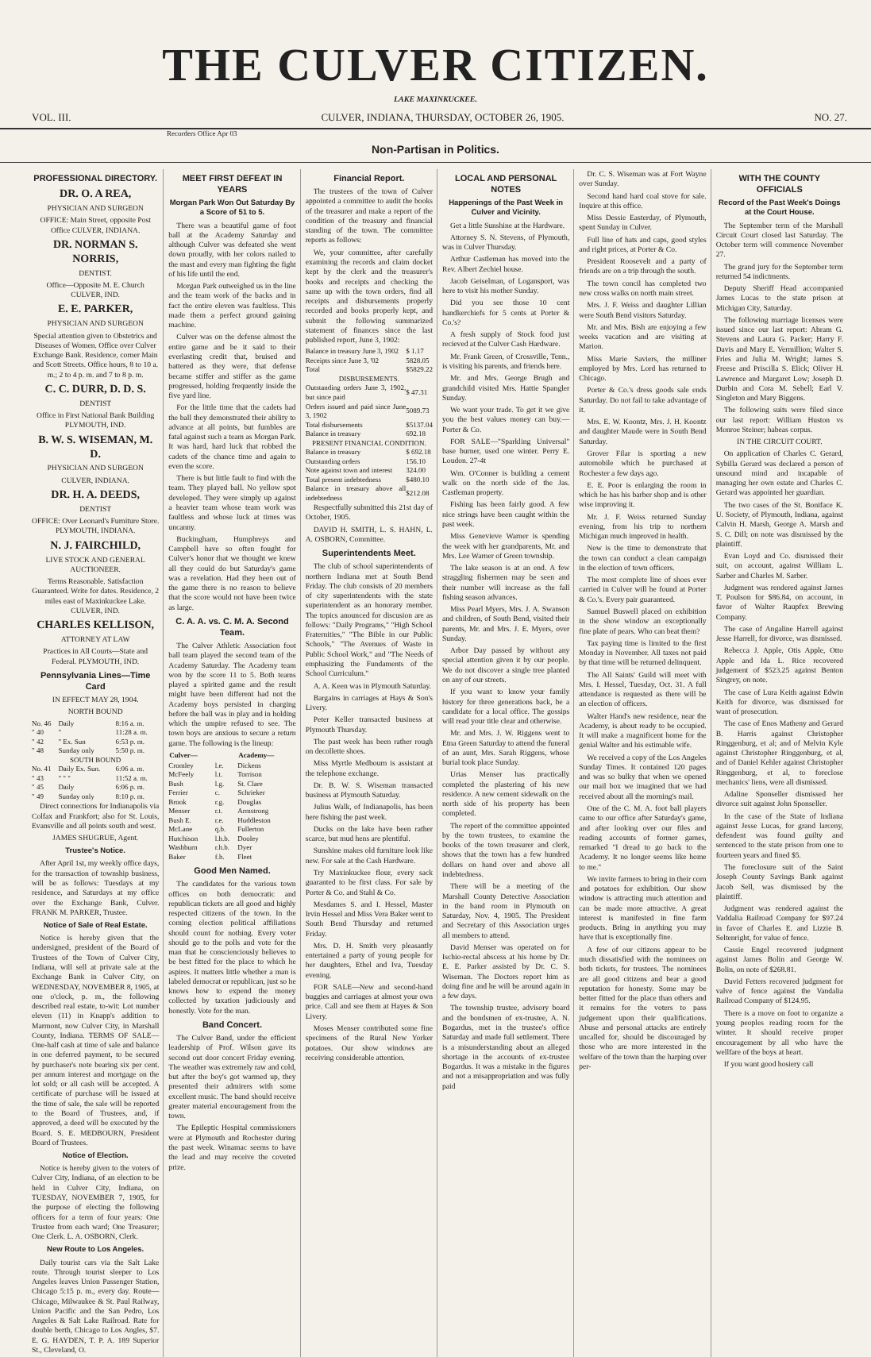THE CULVER CITIZEN.
LAKE MAXINKUCKEE.
VOL. III. CULVER, INDIANA, THURSDAY, OCTOBER 26, 1905. NO. 27.
Recorders Office Apr 03
Non-Partisan in Politics.
PROFESSIONAL DIRECTORY.
DR. O. A REA,
PHYSICIAN AND SURGEON
OFFICE: Main Street, opposite Post Office CULVER, INDIANA.
DR. NORMAN S. NORRIS,
DENTIST.
Office—Opposite M. E. Church CULVER, IND.
E. E. PARKER,
PHYSICIAN AND SURGEON
Special attention given to Obstetrics and Diseases of Women. Office over Culver Exchange Bank. Residence, corner Main and Scott Streets. Office hours, 8 to 10 a. m.; 2 to 4 p. m. and 7 to 8 p. m.
C. C. DURR, D. D. S.
DENTIST
Office in First National Bank Building PLYMOUTH, IND.
B. W. S. WISEMAN, M. D.
PHYSICIAN AND SURGEON
CULVER, INDIANA.
DR. H. A. DEEDS,
DENTIST
OFFICE: Over Leonard's Furniture Store. PLYMOUTH, INDIANA.
N. J. FAIRCHILD,
LIVE STOCK AND GENERAL AUCTIONEER.
Terms Reasonable. Satisfaction Guaranteed. Write for dates. Residence, 2 miles east of Maxinkuckee Lake. CULVER, IND.
CHARLES KELLISON,
ATTORNEY AT LAW
Practices in All Courts—State and Federal. PLYMOUTH, IND.
Pennsylvania Lines—Time Card
IN EFFECT MAY 28, 1904.
NORTH BOUND
| No. 46 | Daily | 8:16 a. m. |
| " 40 | " | 11:28 a. m. |
| " 42 | " Ex. Sun | 6:53 p. m. |
| " 48 | Sunday only | 5:50 p. m. |
| SOUTH BOUND | | |
| No. 41 | Daily Ex. Sun. | 6:06 a. m. |
| " 43 | " " " | 11:52 a. m. |
| " 45 | Daily | 6:06 p. m. |
| " 49 | Sunday only | 8:10 p. m. |
Direct connections for Indianapolis via Colfax and Frankfort; also for St. Louis, Evansville and all points south and west.
JAMES SHUGRUE, Agent.
Trustee's Notice.
After April 1st, my weekly office days, for the transaction of township business, will be as follows: Tuesdays at my residence, and Saturdays at my office over the Exchange Bank, Culver. FRANK M. PARKER, Trustee.
Notice of Sale of Real Estate.
Notice is hereby given that the undersigned, president of the Board of Trustees of the Town of Culver City, Indiana, will sell at private sale at the Exchange Bank in Culver City, on WEDNESDAY, NOVEMBER 8, 1905, at one o'clock, p. m., the following described real estate, to-wit: Lot number eleven (11) in Knapp's addition to Marmont, now Culver City, in Marshall County, Indiana. TERMS OF SALE—One-half cash at time of sale and balance in one deferred payment, to be secured by purchaser's note bearing six per cent. per annum interest and mortgage on the lot sold; or all cash will be accepted. A certificate of purchase will be issued at the time of sale, the sale will be reported to the Board of Trustees, and, if approved, a deed will be executed by the Board. S. E. MEDBOURN, President Board of Trustees.
Notice of Election.
Notice is hereby given to the voters of Culver City, Indiana, of an election to be held in Culver City, Indiana, on TUESDAY, NOVEMBER 7, 1905, for the purpose of electing the following officers for a term of four years: One Trustee from each ward; One Treasurer; One Clerk. L. A. OSBORN, Clerk.
New Route to Los Angeles.
Daily tourist cars via the Salt Lake route. Through tourist sleeper to Los Angeles leaves Union Passenger Station, Chicago 5:15 p. m., every day. Route—Chicago, Milwaukee & St. Paul Railway, Union Pacific and the San Pedro, Los Angeles & Salt Lake Railroad. Rate for double berth, Chicago to Los Angles, $7. E. G. HAYDEN, T. P. A. 189 Superior St., Cleveland, O.
MEET FIRST DEFEAT IN YEARS
Morgan Park Won Out Saturday By a Score of 51 to 5.
There was a beautiful game of foot ball at the Academy Saturday and although Culver was defeated she went down proudly, with her colors nailed to the mast and every man fighting the fight of his life until the end.
Morgan Park outweighed us in the line and the team work of the backs and in fact the entire eleven was faultless. This made them a perfect ground gaining machine.
Culver was on the defense almost the entire game and be it said to their everlasting credit that, bruised and battered as they were, that defense became stiffer and stiffer as the game progressed, holding frequently inside the five yard line.
For the little time that the cadets had the ball they demonstrated their ability to advance at all points, but fumbles are fatal against such a team as Morgan Park. It was hard, hard luck that robbed the cadets of the chance time and again to even the score.
There is but little fault to find with the team. They played ball. No yellow spot developed. They were simply up against a heavier team whose team work was faultless and whose luck at times was uncanny.
Buckingham, Humphreys and Campbell have so often fought for Culver's honor that we thought we knew all they could do but Saturday's game was a revelation. Had they been out of the game there is no reason to believe that the score would not have been twice as large.
C. A. A. vs. C. M. A. Second Team.
The Culver Athletic Association foot ball team played the second team of the Academy Saturday. The Academy team won by the score 11 to 5. Both teams played a spirited game and the result might have been different had not the Academy boys persisted in charging before the ball was in play and in holding which the umpire refused to see. The town boys are anxious to secure a return game. The following is the lineup:
| Culver— | | Academy— |
| --- | --- | --- |
| Cromley | l.e. | Dickens |
| McFeely | l.t. | Torrison |
| Bush | l.g. | St. Clare |
| Ferrier | c. | Schrieker |
| Brook | r.g. | Douglas |
| Menser | r.t. | Armstrong |
| Bush E. | r.e. | Huddleston |
| McLane | q.b. | Fullerton |
| Hutchison | l.h.b. | Dooley |
| Washburn | r.h.b. | Dyer |
| Baker | f.b. | Fleet |
Good Men Named.
The candidates for the various town offices on both democratic and republican tickets are all good and highly respected citizens of the town. In the coming election political affiliations should count for nothing. Every voter should go to the polls and vote for the man that he conscienciously believes to be best fitted for the place to which he aspires. It matters little whether a man is labeled democrat or republican, just so he knows how to expend the money collected by taxation judiciously and honestly. Vote for the man.
Band Concert.
The Culver Band, under the efficient leadership of Prof. Wilson gave its second out door concert Friday evening. The weather was extremely raw and cold, but after the boy's got warmed up, they presented their admirers with some excellent music. The band should receive greater material encouragement from the town.
The Epileptic Hospital commissioners were at Plymouth and Rochester during the past week. Winamac seems to have the lead and may receive the coveted prize.
Financial Report.
The trustees of the town of Culver appointed a committee to audit the books of the treasurer and make a report of the condition of the treasury and financial standing of the town. The committee reports as follows:
We, your committee, after carefully examining the records and claim docket kept by the clerk and the treasurer's books and receipts and checking the same up with the town orders, find all receipts and disbursements properly recorded and books properly kept, and submit the following summarized statement of finances since the last published report, June 3, 1902:
| Balance in treasury June 3, 1902 | $ 1.17 |
| Receipts since June 3, '02 | 5828.05 |
| Total | $5829.22 |
| DISBURSEMENTS. | |
| Outstanding orders June 3, 1902, but since paid | $ 47.31 |
| Orders issued and paid since June 3, 1902 | 5089.73 |
| Total disbursements | $5137.04 |
| Balance in treasury | 692.18 |
| PRESENT FINANCIAL CONDITION. | |
| Balance in treasury | $ 692.18 |
| Outstanding orders | 156.10 |
| Note against town and interest | 324.00 |
| Total present indebtedness | $480.10 |
| Balance in treasury above all indebtedness | $212.08 |
Respectfully submitted this 21st day of October, 1905.
DAVID H. SMITH, L. S. HAHN, L. A. OSBORN, Committee.
Superintendents Meet.
The club of school superintendents of northern Indiana met at South Bend Friday. The club consists of 20 members of city superintendents with the state superintendent as an honorary member. The topics anounced for discusion are as follows: "Daily Programs," "High School Fraternities," "The Bible in our Public Schools," "The Avenues of Waste in Public School Work," and "The Needs of emphasizing the Fundaments of the School Curriculum."
A. A. Keen was in Plymouth Saturday.
Bargains in carriages at Hays & Son's Livery.
Peter Keller transacted business at Plymouth Thursday.
The past week has been rather rough on decollette shoes.
Miss Myrtle Medbourn is assistant at the telephone exchange.
Dr. B. W. S. Wiseman transacted business at Plymouth Saturday.
Julius Walk, of Indianapolis, has been here fishing the past week.
Ducks on the lake have been rather scarce, but mud hens are plentiful.
Sunshine makes old furniture look like new. For sale at the Cash Hardware.
Try Maxinkuckee flour, every sack guaranted to be first class. For sale by Porter & Co. and Stahl & Co.
Mesdames S. and I. Hessel, Master Irvin Hessel and Miss Vera Baker went to South Bend Thursday and returned Friday.
Mrs. D. H. Smith very pleasantly entertained a party of young people for her daughters, Ethel and Iva, Tuesday evening.
FOR SALE—New and second-hand buggies and carriages at almost your own price. Call and see them at Hayes & Son Livery.
Moses Menser contributed some fine specimens of the Rural New Yorker potatoes. Our show windows are receiving considerable attention.
LOCAL AND PERSONAL NOTES
Happenings of the Past Week in Culver and Vicinity.
Get a little Sunshine at the Hardware.
Attorney S. N. Stevens, of Plymouth, was in Culver Thursday.
Arthur Castleman has moved into the Rev. Albert Zechiel house.
Jacob Geiselman, of Logansport, was here to visit his mother Sunday.
Did you see those 10 cent handkerchiefs for 5 cents at Porter & Co.'s?
A fresh supply of Stock food just recieved at the Culver Cash Hardware.
Mr. Frank Green, of Crossville, Tenn., is visiting his parents, and friends here.
Mr. and Mrs. George Brugh and grandchild visited Mrs. Hattie Spangler Sunday.
We want your trade. To get it we give you the best values money can buy.—Porter & Co.
FOR SALE—"Sparkling Universal" base burner, used one winter. Perry E. Loudon. 27-4t
Wm. O'Conner is building a cement walk on the north side of the Jas. Castleman property.
Fishing has been fairly good. A few nice strings have been caught within the past week.
Miss Genevieve Warner is spending the week with her grandparents, Mr. and Mrs. Lee Warner of Green township.
The lake season is at an end. A few straggling fishermen may be seen and their number will increase as the fall fishing season advances.
Miss Pearl Myers, Mrs. J. A. Swanson and children, of South Bend, visited their parents, Mr. and Mrs. J. E. Myers, over Sunday.
Arbor Day passed by without any special attention given it by our people. We do not discover a single tree planted on any of our streets.
If you want to know your family history for three generations back, be a candidate for a local office. The gossips will read your title clear and otherwise.
Mr. and Mrs. J. W. Riggens went to Etna Green Saturday to attend the funeral of an aunt, Mrs. Sarah Riggens, whose burial took place Sunday.
Urias Menser has practically completed the plastering of his new residence. A new cement sidewalk on the north side of his property has been completed.
The report of the committee appointed by the town trustees, to examine the books of the town treasurer and clerk, shows that the town has a few hundred dollars on hand over and above all indebtedness.
There will be a meeting of the Marshall County Detective Association in the band room in Plymouth on Saturday, Nov. 4, 1905. The President and Secretary of this Association urges all members to attend.
David Menser was operated on for Ischio-rectal abscess at his home by Dr. E. E. Parker assisted by Dr. C. S. Wiseman. The Doctors report him as doing fine and he will be around again in a few days.
The township trustee, advisory board and the bondsmen of ex-trustee, A. N. Bogardus, met in the trustee's office Saturday and made full settlement. There is a misunderstanding about an alleged shortage in the accounts of ex-trustee Bogardus. It was a mistake in the figures and not a misappropriation and was fully paid
Dr. C. S. Wiseman was at Fort Wayne over Sunday.
Second hand hard coal stove for sale. Inquire at this office.
Miss Dessie Easterday, of Plymouth, spent Sunday in Culver.
Full line of hats and caps, good styles and right prices, at Porter & Co.
President Roosevelt and a party of friends are on a trip through the south.
The town concil has completed two new cross walks on north main street.
Mrs. J. F. Weiss and daughter Lillian were South Bend visitors Saturday.
Mr. and Mrs. Bish are enjoying a few weeks vacation and are visiting at Marion.
Miss Marie Saviers, the milliner employed by Mrs. Lord has returned to Chicago.
Porter & Co.'s dress goods sale ends Saturday. Do not fail to take advantage of it.
Mrs. E. W. Koontz, Mrs. J. H. Koontz and daughter Maude were in South Bend Saturday.
Grover Filar is sporting a new automobile which he purchased at Rochester a few days ago.
E. E. Poor is enlarging the room in which he has his barber shop and is other wise improving it.
Mr. J. F. Weiss returned Sunday evening, from his trip to northern Michigan much improved in health.
Now is the time to demonstrate that the town can conduct a clean campaign in the election of town officers.
The most complete line of shoes ever carried in Culver will be found at Porter & Co.'s. Every pair guaranteed.
Samuel Buswell placed on exhibition in the show window an exceptionally fine plate of pears. Who can beat them?
Tax paying time is limited to the first Monday in November. All taxes not paid by that time will be returned delinquent.
The All Saints' Guild will meet with Mrs. I. Hessel, Tuesday, Oct. 31. A full attendance is requested as there will be an election of officers.
Walter Hand's new residence, near the Academy, is about ready to be occupied. It will make a magnificent home for the genial Walter and his estimable wife.
We received a copy of the Los Angeles Sunday Times. It contained 120 pages and was so bulky that when we opened our mail box we imagined that we had received about all the morning's mail.
One of the C. M. A. foot ball players came to our office after Saturday's game, and after looking over our files and reading accounts of former games, remarked "I dread to go back to the Academy. It no longer seems like home to me."
We invite farmers to bring in their corn and potatoes for exhibition. Our show window is attracting much attention and can be made more attractive. A great interest is manifested in fine farm products. Bring in anything you may have that is exceptionally fine.
A few of our citizens appear to be much dissatisfied with the nominees on both tickets, for trustees. The nominees are all good citizens and bear a good reputation for honesty. Some may be better fitted for the place than others and it remains for the voters to pass judgement upon their qualifications. Abuse and personal attacks are entirely uncalled for, should be discouraged by those who are more interested in the welfare of the town than the harping over per-
WITH THE COUNTY OFFICIALS
Record of the Past Week's Doings at the Court House.
The September term of the Marshall Circuit Court closed last Saturday. The October term will commence November 27.
The grand jury for the September term returned 54 indictments.
Deputy Sheriff Head accompanied James Lucas to the state prison at Michigan City, Saturday.
The following marriage licenses were issued since our last report: Abram G. Stevens and Laura G. Packer; Harry F. Davis and Mary E. Vermillion; Walter S. Fries and Julia M. Wright; James S. Freese and Priscilla S. Elick; Oliver H. Lawrence and Margaret Low; Joseph D. Durbin and Cora M. Sebell; Earl V. Singleton and Mary Biggens.
The following suits were filed since our last report: William Huston vs Monroe Steiner; habeas corpus.
IN THE CIRCUIT COURT.
On application of Charles C. Gerard, Sybilla Gerard was declared a person of unsound mind and incapable of managing her own estate and Charles C. Gerard was appointed her guardian.
The two cases of the St. Boniface K. U. Society, of Plymouth, Indiana, against Calvin H. Marsh, George A. Marsh and S. C. Dill; on note was dismissed by the plaintiff.
Evan Loyd and Co. dismissed their suit, on account, against William L. Sarber and Charles M. Sarber.
Judgment was rendered against James T. Poulson for $86.84, on account, in favor of Walter Raupfex Brewing Company.
The case of Angaline Harrell against Jesse Harrell, for divorce, was dismissed.
Rebecca J. Apple, Otis Apple, Otto Apple and Ida L. Rice recovered judgement of $523.25 against Benton Singrey, on note.
The case of Lura Keith against Edwin Keith for divorce, was dismissed for want of prosecution.
The case of Enos Matheny and Gerard B. Harris against Christopher Ringgenburg, et al; and of Melvin Kyle against Christopher Ringgenburg, et al, and of Daniel Kehler against Christopher Ringgenburg, et al, to foreclose mechanics' liens, were all dismissed.
Adaline Sponseller dismissed her divorce suit against John Sponseller.
In the case of the State of Indiana against Jesse Lucas, for grand larceny, defendent was found guilty and sentenced to the state prison from one to fourteen years and fined $5.
The foreclosure suit of the Saint Joseph County Savings Bank against Jacob Sell, was dismissed by the plaintiff.
Judgment was rendered against the Vaddalia Railroad Company for $97.24 in favor of Charles E. and Lizzie B. Seltenright, for value of fence.
Cassie Engel recovered judgment against James Bolin and George W. Bolin, on note of $268.81.
David Fetters recovered judgment for valve of fence against the Vandalia Railroad Company of $124.95.
There is a move on foot to organize a young peoples reading room for the winter. It should receive proper encouragement by all who have the wellfare of the boys at heart.
If you want good hosiery call